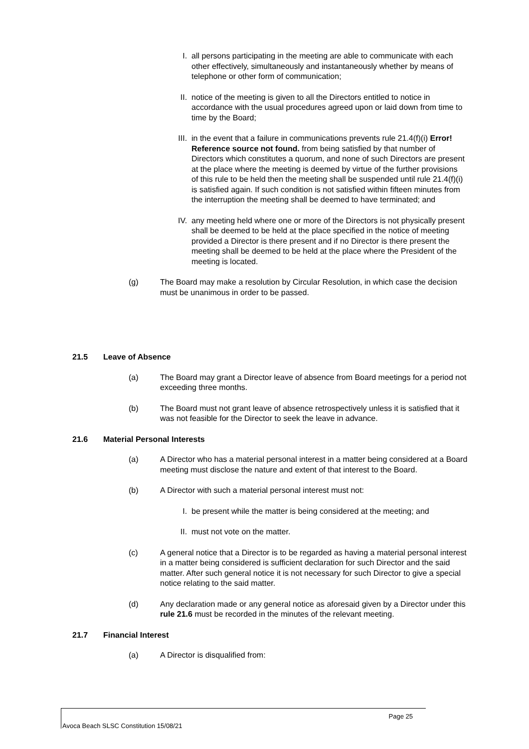I. all persons participating in the meeting are able to communicate with each other effectively, simultaneously and instantaneously whether by means of telephone or other form of communication;
II. notice of the meeting is given to all the Directors entitled to notice in accordance with the usual procedures agreed upon or laid down from time to time by the Board;
III. in the event that a failure in communications prevents rule 21.4(f)(i) Error! Reference source not found. from being satisfied by that number of Directors which constitutes a quorum, and none of such Directors are present at the place where the meeting is deemed by virtue of the further provisions of this rule to be held then the meeting shall be suspended until rule 21.4(f)(i) is satisfied again. If such condition is not satisfied within fifteen minutes from the interruption the meeting shall be deemed to have terminated; and
IV. any meeting held where one or more of the Directors is not physically present shall be deemed to be held at the place specified in the notice of meeting provided a Director is there present and if no Director is there present the meeting shall be deemed to be held at the place where the President of the meeting is located.
(g) The Board may make a resolution by Circular Resolution, in which case the decision must be unanimous in order to be passed.
21.5 Leave of Absence
(a) The Board may grant a Director leave of absence from Board meetings for a period not exceeding three months.
(b) The Board must not grant leave of absence retrospectively unless it is satisfied that it was not feasible for the Director to seek the leave in advance.
21.6 Material Personal Interests
(a) A Director who has a material personal interest in a matter being considered at a Board meeting must disclose the nature and extent of that interest to the Board.
(b) A Director with such a material personal interest must not:
I. be present while the matter is being considered at the meeting; and
II. must not vote on the matter.
(c) A general notice that a Director is to be regarded as having a material personal interest in a matter being considered is sufficient declaration for such Director and the said matter. After such general notice it is not necessary for such Director to give a special notice relating to the said matter.
(d) Any declaration made or any general notice as aforesaid given by a Director under this rule 21.6 must be recorded in the minutes of the relevant meeting.
21.7 Financial Interest
(a) A Director is disqualified from:
Page 25
Avoca Beach SLSC Constitution 15/08/21